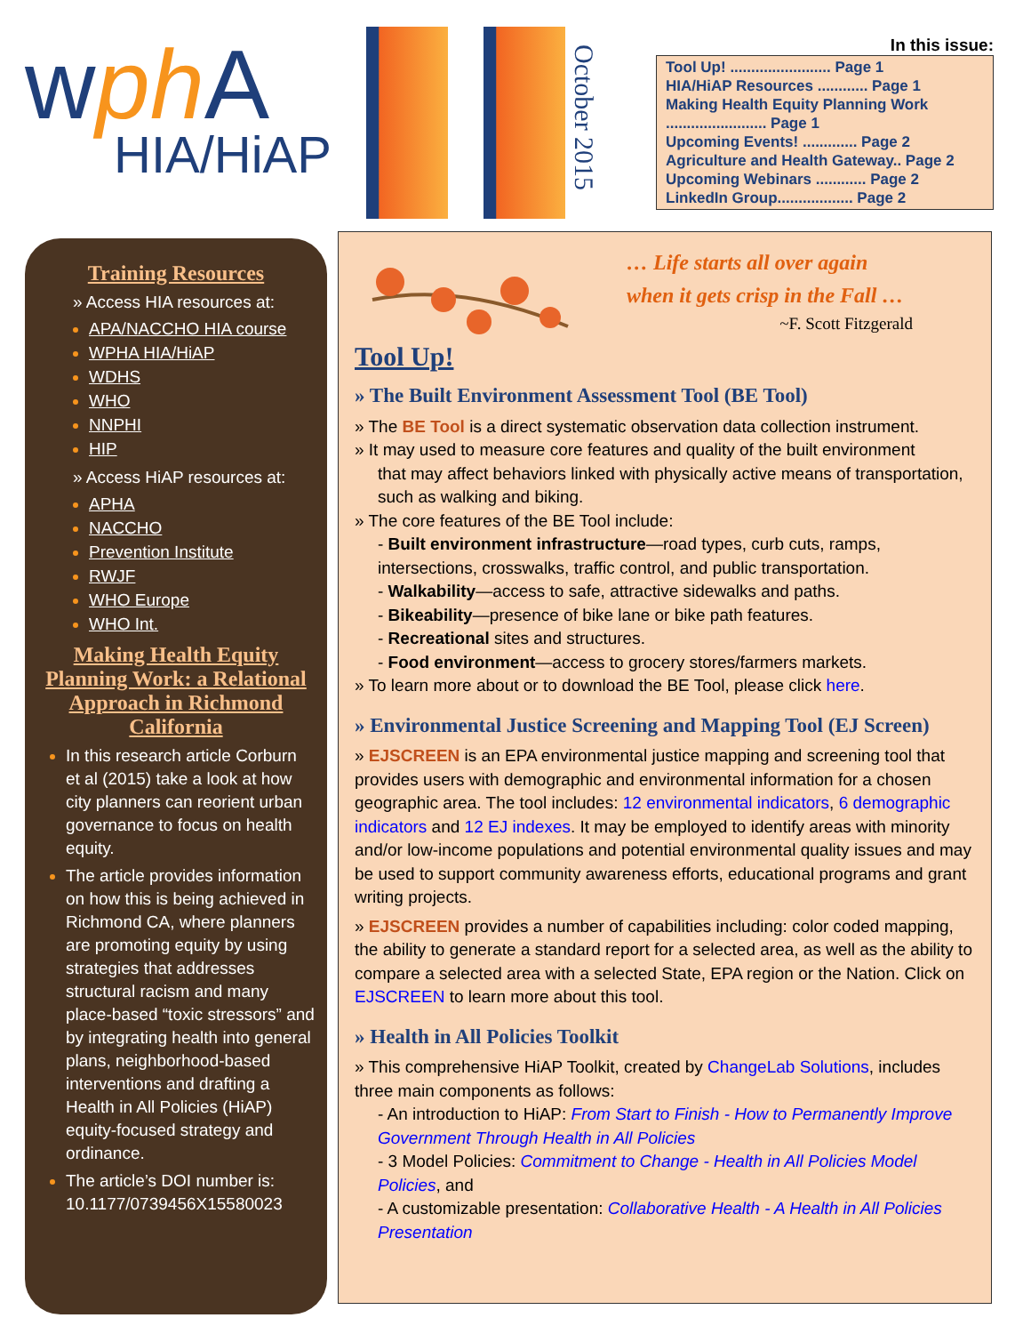wph A
HIA/HiAP
October 2015
In this issue:
Tool Up! ........................ Page 1
HIA/HiAP Resources ............ Page 1
Making Health Equity Planning Work ........................ Page 1
Upcoming Events! ............. Page 2
Agriculture and Health Gateway.. Page 2
Upcoming Webinars ............ Page 2
LinkedIn Group.................. Page 2
Training Resources
» Access HIA resources at:
APA/NACCHO HIA course
WPHA HIA/HiAP
WDHS
WHO
NNPHI
HIP
» Access HiAP resources at:
APHA
NACCHO
Prevention Institute
RWJF
WHO Europe
WHO Int.
Making Health Equity Planning Work: a Relational Approach in Richmond California
In this research article Corburn et al (2015) take a look at how city planners can reorient urban governance to focus on health equity.
The article provides information on how this is being achieved in Richmond CA, where planners are promoting equity by using strategies that addresses structural racism and many place-based “toxic stressors” and by integrating health into general plans, neighborhood-based interventions and drafting a Health in All Policies (HiAP) equity-focused strategy and ordinance.
The article’s DOI number is: 10.1177/0739456X15580023
… Life starts all over again
when it gets crisp in the Fall …
~F. Scott Fitzgerald
Tool Up!
» The Built Environment Assessment Tool (BE Tool)
» The BE Tool is a direct systematic observation data collection instrument.
» It may used to measure core features and quality of the built environment
that may affect behaviors linked with physically active means of transportation, such as walking and biking.
» The core features of the BE Tool include:
- Built environment infrastructure—road types, curb cuts, ramps, intersections, crosswalks, traffic control, and public transportation.
- Walkability—access to safe, attractive sidewalks and paths.
- Bikeability—presence of bike lane or bike path features.
- Recreational sites and structures.
- Food environment—access to grocery stores/farmers markets.
» To learn more about or to download the BE Tool, please click here.
» Environmental Justice Screening and Mapping Tool (EJ Screen)
» EJSCREEN is an EPA environmental justice mapping and screening tool that provides users with demographic and environmental information for a chosen geographic area. The tool includes: 12 environmental indicators, 6 demographic indicators and 12 EJ indexes. It may be employed to identify areas with minority and/or low-income populations and potential environmental quality issues and may be used to support community awareness efforts, educational programs and grant writing projects.
» EJSCREEN provides a number of capabilities including: color coded mapping, the ability to generate a standard report for a selected area, as well as the ability to compare a selected area with a selected State, EPA region or the Nation. Click on EJSCREEN to learn more about this tool.
» Health in All Policies Toolkit
» This comprehensive HiAP Toolkit, created by ChangeLab Solutions, includes three main components as follows:
- An introduction to HiAP: From Start to Finish - How to Permanently Improve Government Through Health in All Policies
- 3 Model Policies: Commitment to Change - Health in All Policies Model Policies, and
- A customizable presentation: Collaborative Health - A Health in All Policies Presentation